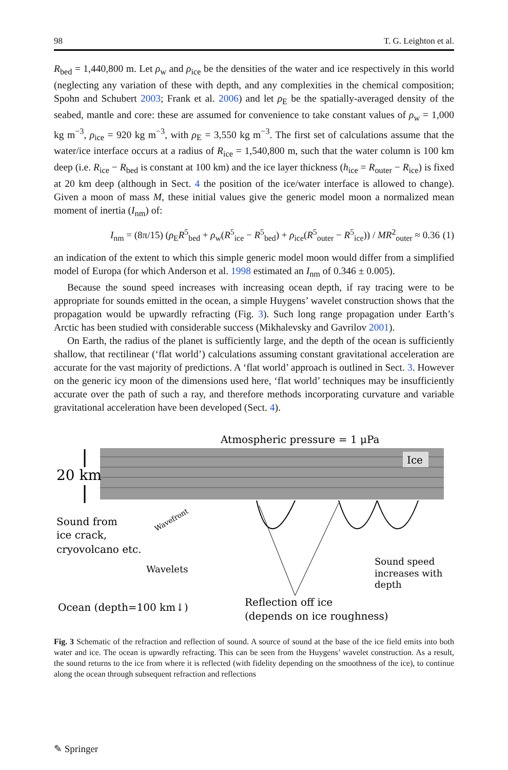98 T. G. Leighton et al.
R<sub>bed</sub> = 1,440,800 m. Let ρ<sub>w</sub> and ρ<sub>ice</sub> be the densities of the water and ice respectively in this world (neglecting any variation of these with depth, and any complexities in the chemical composition; Spohn and Schubert 2003; Frank et al. 2006) and let ρ<sub>E</sub> be the spatially-averaged density of the seabed, mantle and core: these are assumed for convenience to take constant values of ρ<sub>w</sub> = 1,000 kg m<sup>−3</sup>, ρ<sub>ice</sub> = 920 kg m<sup>−3</sup>, with ρ<sub>E</sub> = 3,550 kg m<sup>−3</sup>. The first set of calculations assume that the water/ice interface occurs at a radius of R<sub>ice</sub> = 1,540,800 m, such that the water column is 100 km deep (i.e. R<sub>ice</sub> − R<sub>bed</sub> is constant at 100 km) and the ice layer thickness (h<sub>ice</sub> = R<sub>outer</sub> − R<sub>ice</sub>) is fixed at 20 km deep (although in Sect. 4 the position of the ice/water interface is allowed to change). Given a moon of mass M, these initial values give the generic model moon a normalized mean moment of inertia (I<sub>nm</sub>) of:
I<sub>nm</sub> = (8π/15) (ρ<sub>E</sub>R<sup>5</sup><sub>bed</sub> + ρ<sub>w</sub>(R<sup>5</sup><sub>ice</sub> − R<sup>5</sup><sub>bed</sub>) + ρ<sub>ice</sub>(R<sup>5</sup><sub>outer</sub> − R<sup>5</sup><sub>ice</sub>)) / MR<sup>2</sup><sub>outer</sub> ≈ 0.36 (1)
an indication of the extent to which this simple generic model moon would differ from a simplified model of Europa (for which Anderson et al. 1998 estimated an I<sub>nm</sub> of 0.346 ± 0.005).
Because the sound speed increases with increasing ocean depth, if ray tracing were to be appropriate for sounds emitted in the ocean, a simple Huygens’ wavelet construction shows that the propagation would be upwardly refracting (Fig. 3). Such long range propagation under Earth’s Arctic has been studied with considerable success (Mikhalevsky and Gavrilov 2001).
On Earth, the radius of the planet is sufficiently large, and the depth of the ocean is sufficiently shallow, that rectilinear (‘flat world’) calculations assuming constant gravitational acceleration are accurate for the vast majority of predictions. A ‘flat world’ approach is outlined in Sect. 3. However on the generic icy moon of the dimensions used here, ‘flat world’ techniques may be insufficiently accurate over the path of such a ray, and therefore methods incorporating curvature and variable gravitational acceleration have been developed (Sect. 4).
Atmospheric pressure = 1 μPa
Ice
20 km
Sound from
ice crack,
cryovolcano etc.
Wavelets
Wavefront
Sound speed
increases with
depth
Ocean (depth=100 km↓)
Reflection off ice
(depends on ice roughness)
Fig. 3 Schematic of the refraction and reflection of sound. A source of sound at the base of the ice field emits into both water and ice. The ocean is upwardly refracting. This can be seen from the Huygens’ wavelet construction. As a result, the sound returns to the ice from where it is reflected (with fidelity depending on the smoothness of the ice), to continue along the ocean through subsequent refraction and reflections
✎ Springer